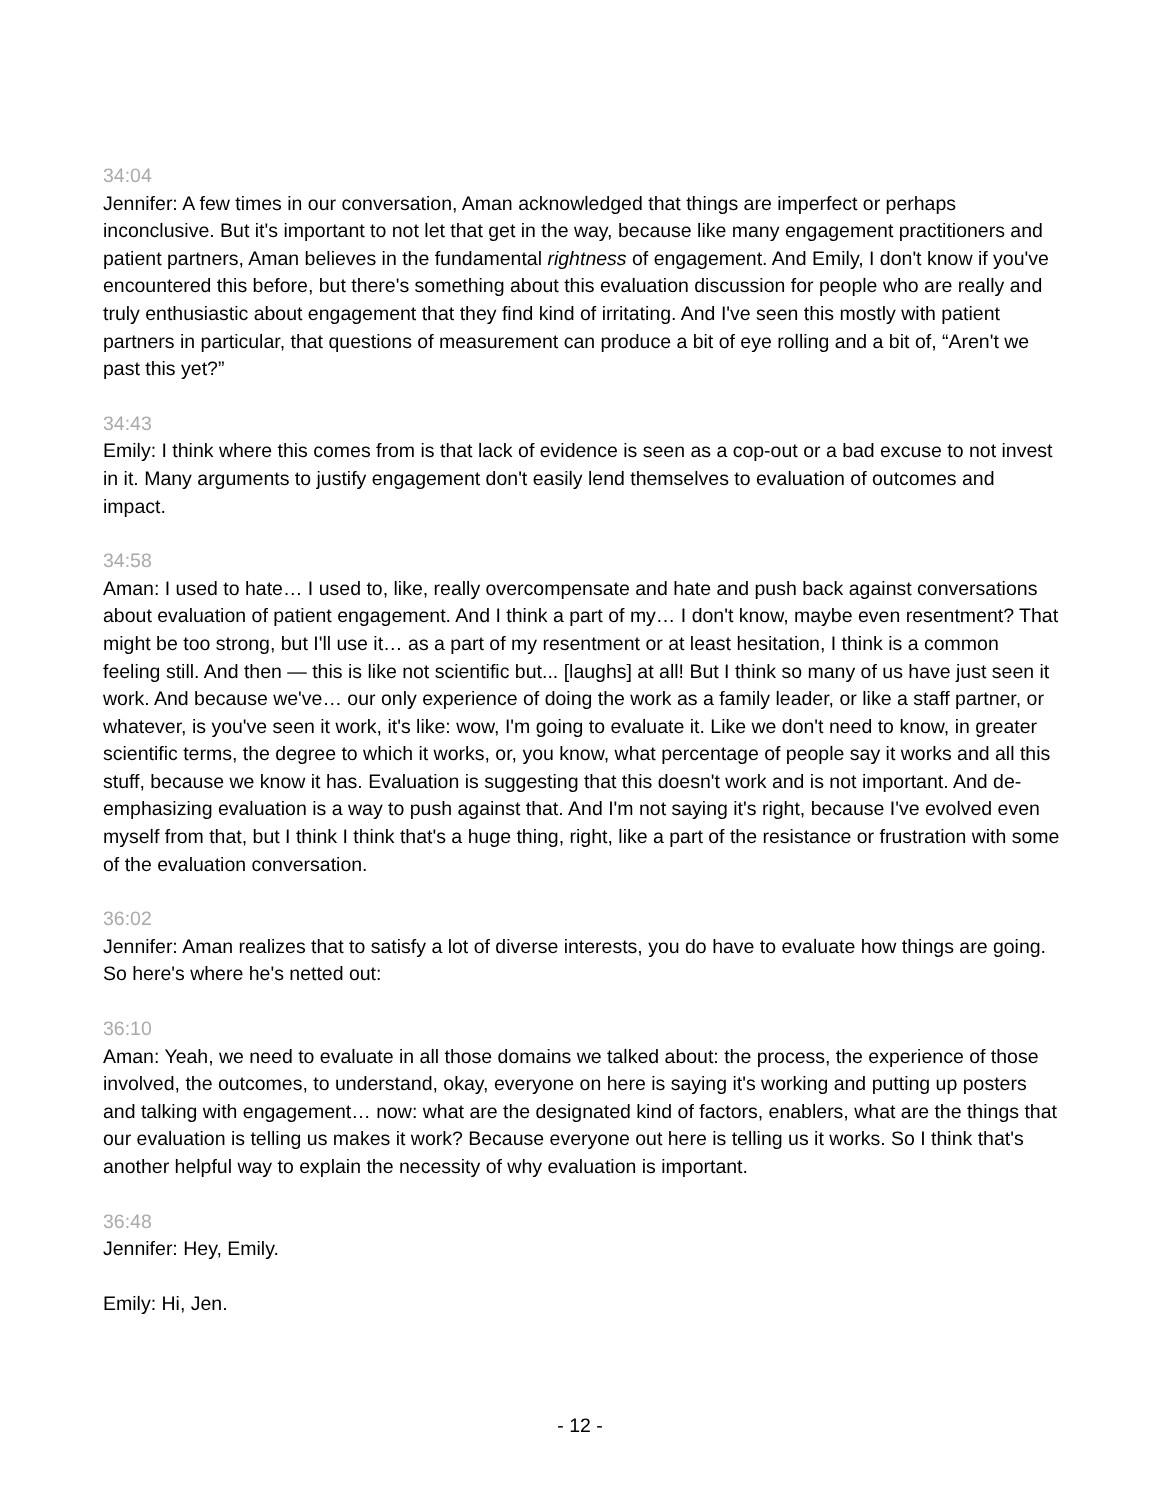34:04
Jennifer: A few times in our conversation, Aman acknowledged that things are imperfect or perhaps inconclusive. But it's important to not let that get in the way, because like many engagement practitioners and patient partners, Aman believes in the fundamental rightness of engagement. And Emily, I don't know if you've encountered this before, but there's something about this evaluation discussion for people who are really and truly enthusiastic about engagement that they find kind of irritating. And I've seen this mostly with patient partners in particular, that questions of measurement can produce a bit of eye rolling and a bit of, “Aren't we past this yet?”
34:43
Emily: I think where this comes from is that lack of evidence is seen as a cop-out or a bad excuse to not invest in it. Many arguments to justify engagement don't easily lend themselves to evaluation of outcomes and impact.
34:58
Aman: I used to hate… I used to, like, really overcompensate and hate and push back against conversations about evaluation of patient engagement. And I think a part of my… I don't know, maybe even resentment? That might be too strong, but I'll use it… as a part of my resentment or at least hesitation, I think is a common feeling still. And then — this is like not scientific but... [laughs] at all! But I think so many of us have just seen it work. And because we've… our only experience of doing the work as a family leader, or like a staff partner, or whatever, is you've seen it work, it's like: wow, I'm going to evaluate it. Like we don't need to know, in greater scientific terms, the degree to which it works, or, you know, what percentage of people say it works and all this stuff, because we know it has. Evaluation is suggesting that this doesn't work and is not important. And de-emphasizing evaluation is a way to push against that. And I'm not saying it's right, because I've evolved even myself from that, but I think I think that's a huge thing, right, like a part of the resistance or frustration with some of the evaluation conversation.
36:02
Jennifer: Aman realizes that to satisfy a lot of diverse interests, you do have to evaluate how things are going. So here's where he's netted out:
36:10
Aman: Yeah, we need to evaluate in all those domains we talked about: the process, the experience of those involved, the outcomes, to understand, okay, everyone on here is saying it's working and putting up posters and talking with engagement… now: what are the designated kind of factors, enablers, what are the things that our evaluation is telling us makes it work? Because everyone out here is telling us it works. So I think that's another helpful way to explain the necessity of why evaluation is important.
36:48
Jennifer: Hey, Emily.
Emily: Hi, Jen.
- 12 -